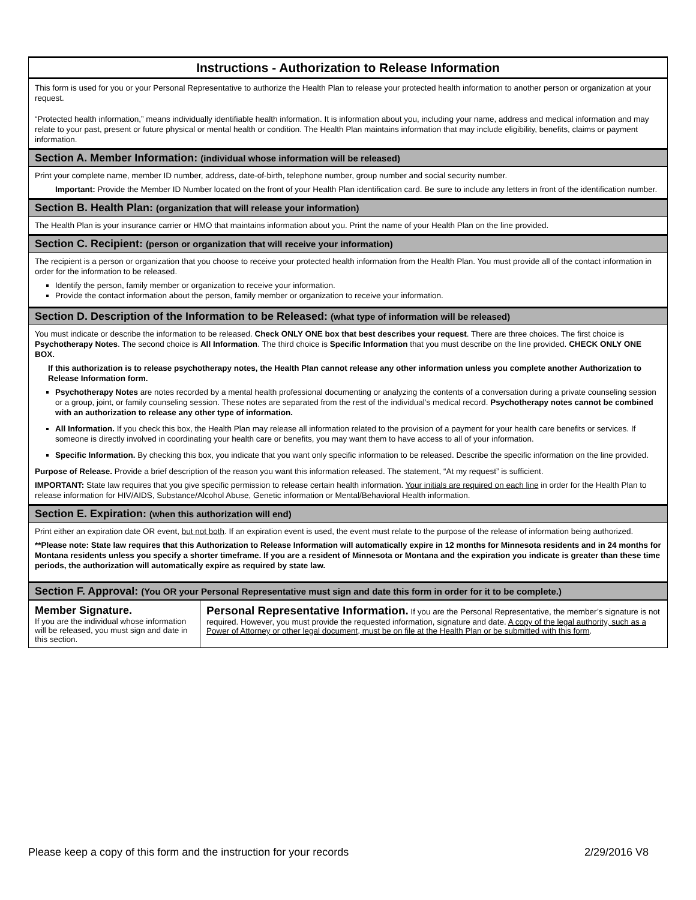Instructions - Authorization to Release Information
This form is used for you or your Personal Representative to authorize the Health Plan to release your protected health information to another person or organization at your request.
“Protected health information,” means individually identifiable health information. It is information about you, including your name, address and medical information and may relate to your past, present or future physical or mental health or condition. The Health Plan maintains information that may include eligibility, benefits, claims or payment information.
Section A. Member Information: (individual whose information will be released)
Print your complete name, member ID number, address, date-of-birth, telephone number, group number and social security number.
Important: Provide the Member ID Number located on the front of your Health Plan identification card. Be sure to include any letters in front of the identification number.
Section B. Health Plan: (organization that will release your information)
The Health Plan is your insurance carrier or HMO that maintains information about you. Print the name of your Health Plan on the line provided.
Section C. Recipient: (person or organization that will receive your information)
The recipient is a person or organization that you choose to receive your protected health information from the Health Plan. You must provide all of the contact information in order for the information to be released.
Identify the person, family member or organization to receive your information.
Provide the contact information about the person, family member or organization to receive your information.
Section D. Description of the Information to be Released: (what type of information will be released)
You must indicate or describe the information to be released. Check ONLY ONE box that best describes your request. There are three choices. The first choice is Psychotherapy Notes. The second choice is All Information. The third choice is Specific Information that you must describe on the line provided. CHECK ONLY ONE BOX.
If this authorization is to release psychotherapy notes, the Health Plan cannot release any other information unless you complete another Authorization to Release Information form.
Psychotherapy Notes are notes recorded by a mental health professional documenting or analyzing the contents of a conversation during a private counseling session or a group, joint, or family counseling session. These notes are separated from the rest of the individual’s medical record. Psychotherapy notes cannot be combined with an authorization to release any other type of information.
All Information. If you check this box, the Health Plan may release all information related to the provision of a payment for your health care benefits or services. If someone is directly involved in coordinating your health care or benefits, you may want them to have access to all of your information.
Specific Information. By checking this box, you indicate that you want only specific information to be released. Describe the specific information on the line provided.
Purpose of Release. Provide a brief description of the reason you want this information released. The statement, “At my request” is sufficient.
IMPORTANT: State law requires that you give specific permission to release certain health information. Your initials are required on each line in order for the Health Plan to release information for HIV/AIDS, Substance/Alcohol Abuse, Genetic information or Mental/Behavioral Health information.
Section E. Expiration: (when this authorization will end)
Print either an expiration date OR event, but not both. If an expiration event is used, the event must relate to the purpose of the release of information being authorized.
**Please note: State law requires that this Authorization to Release Information will automatically expire in 12 months for Minnesota residents and in 24 months for Montana residents unless you specify a shorter timeframe. If you are a resident of Minnesota or Montana and the expiration you indicate is greater than these time periods, the authorization will automatically expire as required by state law.
Section F. Approval: (You OR your Personal Representative must sign and date this form in order for it to be complete.)
Member Signature.
If you are the individual whose information will be released, you must sign and date in this section.
Personal Representative Information. If you are the Personal Representative, the member’s signature is not required. However, you must provide the requested information, signature and date. A copy of the legal authority, such as a Power of Attorney or other legal document, must be on file at the Health Plan or be submitted with this form.
Please keep a copy of this form and the instruction for your records 2/29/2016 V8